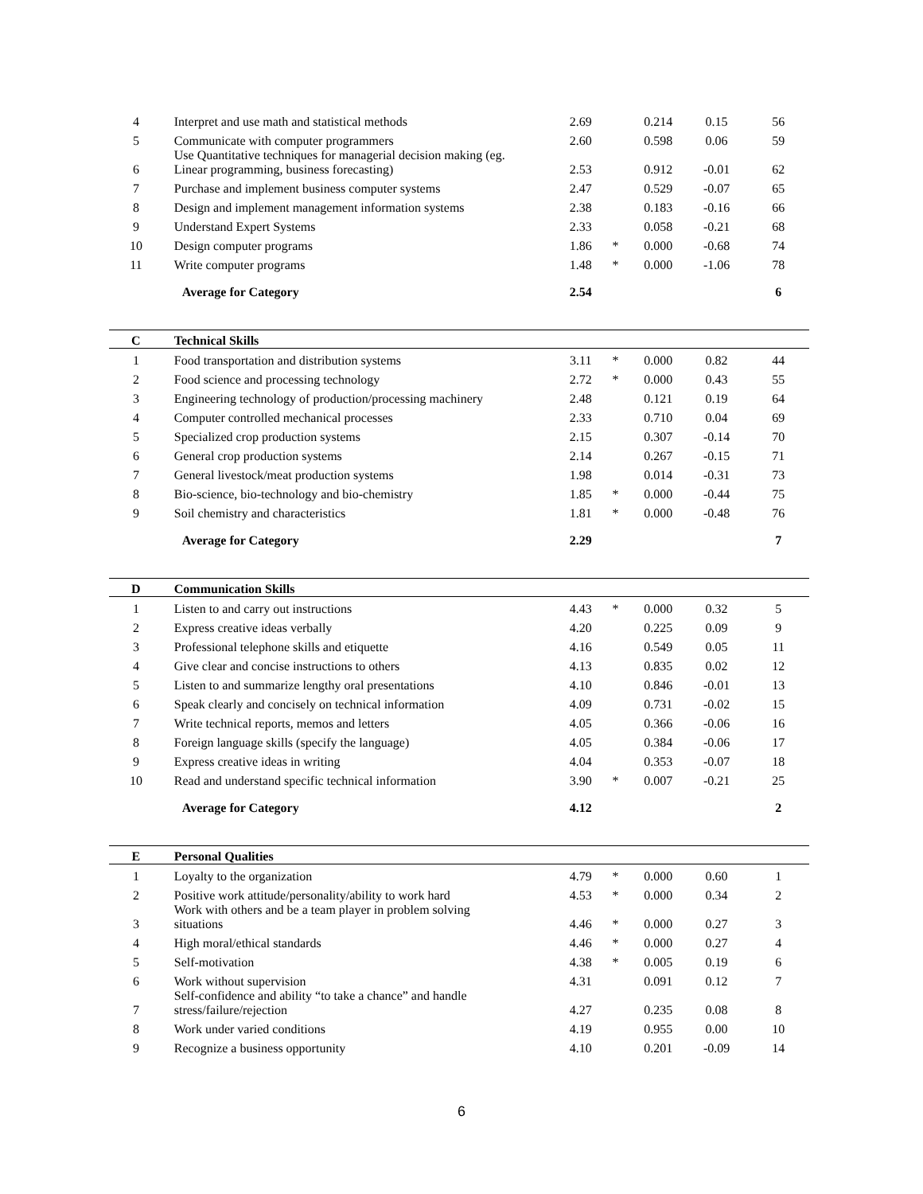| 4 | Interpret and use math and statistical methods | 2.69 | | 0.214 | 0.15 | 56 |
| 5 | Communicate with computer programmers | 2.60 | | 0.598 | 0.06 | 59 |
| 6 | Use Quantitative techniques for managerial decision making (eg. Linear programming, business forecasting) | 2.53 | | 0.912 | -0.01 | 62 |
| 7 | Purchase and implement business computer systems | 2.47 | | 0.529 | -0.07 | 65 |
| 8 | Design and implement management information systems | 2.38 | | 0.183 | -0.16 | 66 |
| 9 | Understand Expert Systems | 2.33 | | 0.058 | -0.21 | 68 |
| 10 | Design computer programs | 1.86 | * | 0.000 | -0.68 | 74 |
| 11 | Write computer programs | 1.48 | * | 0.000 | -1.06 | 78 |
| | Average for Category | 2.54 | | | | 6 |
| C | Technical Skills | | | | | |
| 1 | Food transportation and distribution systems | 3.11 | * | 0.000 | 0.82 | 44 |
| 2 | Food science and processing technology | 2.72 | * | 0.000 | 0.43 | 55 |
| 3 | Engineering technology of production/processing machinery | 2.48 | | 0.121 | 0.19 | 64 |
| 4 | Computer controlled mechanical processes | 2.33 | | 0.710 | 0.04 | 69 |
| 5 | Specialized crop production systems | 2.15 | | 0.307 | -0.14 | 70 |
| 6 | General crop production systems | 2.14 | | 0.267 | -0.15 | 71 |
| 7 | General livestock/meat production systems | 1.98 | | 0.014 | -0.31 | 73 |
| 8 | Bio-science, bio-technology and bio-chemistry | 1.85 | * | 0.000 | -0.44 | 75 |
| 9 | Soil chemistry and characteristics | 1.81 | * | 0.000 | -0.48 | 76 |
| | Average for Category | 2.29 | | | | 7 |
| D | Communication Skills | | | | | |
| 1 | Listen to and carry out instructions | 4.43 | * | 0.000 | 0.32 | 5 |
| 2 | Express creative ideas verbally | 4.20 | | 0.225 | 0.09 | 9 |
| 3 | Professional telephone skills and etiquette | 4.16 | | 0.549 | 0.05 | 11 |
| 4 | Give clear and concise instructions to others | 4.13 | | 0.835 | 0.02 | 12 |
| 5 | Listen to and summarize lengthy oral presentations | 4.10 | | 0.846 | -0.01 | 13 |
| 6 | Speak clearly and concisely on technical information | 4.09 | | 0.731 | -0.02 | 15 |
| 7 | Write technical reports, memos and letters | 4.05 | | 0.366 | -0.06 | 16 |
| 8 | Foreign language skills (specify the language) | 4.05 | | 0.384 | -0.06 | 17 |
| 9 | Express creative ideas in writing | 4.04 | | 0.353 | -0.07 | 18 |
| 10 | Read and understand specific technical information | 3.90 | * | 0.007 | -0.21 | 25 |
| | Average for Category | 4.12 | | | | 2 |
| E | Personal Qualities | | | | | |
| 1 | Loyalty to the organization | 4.79 | * | 0.000 | 0.60 | 1 |
| 2 | Positive work attitude/personality/ability to work hard | 4.53 | * | 0.000 | 0.34 | 2 |
| 3 | Work with others and be a team player in problem solving situations | 4.46 | * | 0.000 | 0.27 | 3 |
| 4 | High moral/ethical standards | 4.46 | * | 0.000 | 0.27 | 4 |
| 5 | Self-motivation | 4.38 | * | 0.005 | 0.19 | 6 |
| 6 | Work without supervision | 4.31 | | 0.091 | 0.12 | 7 |
| 7 | Self-confidence and ability “to take a chance” and handle stress/failure/rejection | 4.27 | | 0.235 | 0.08 | 8 |
| 8 | Work under varied conditions | 4.19 | | 0.955 | 0.00 | 10 |
| 9 | Recognize a business opportunity | 4.10 | | 0.201 | -0.09 | 14 |
6